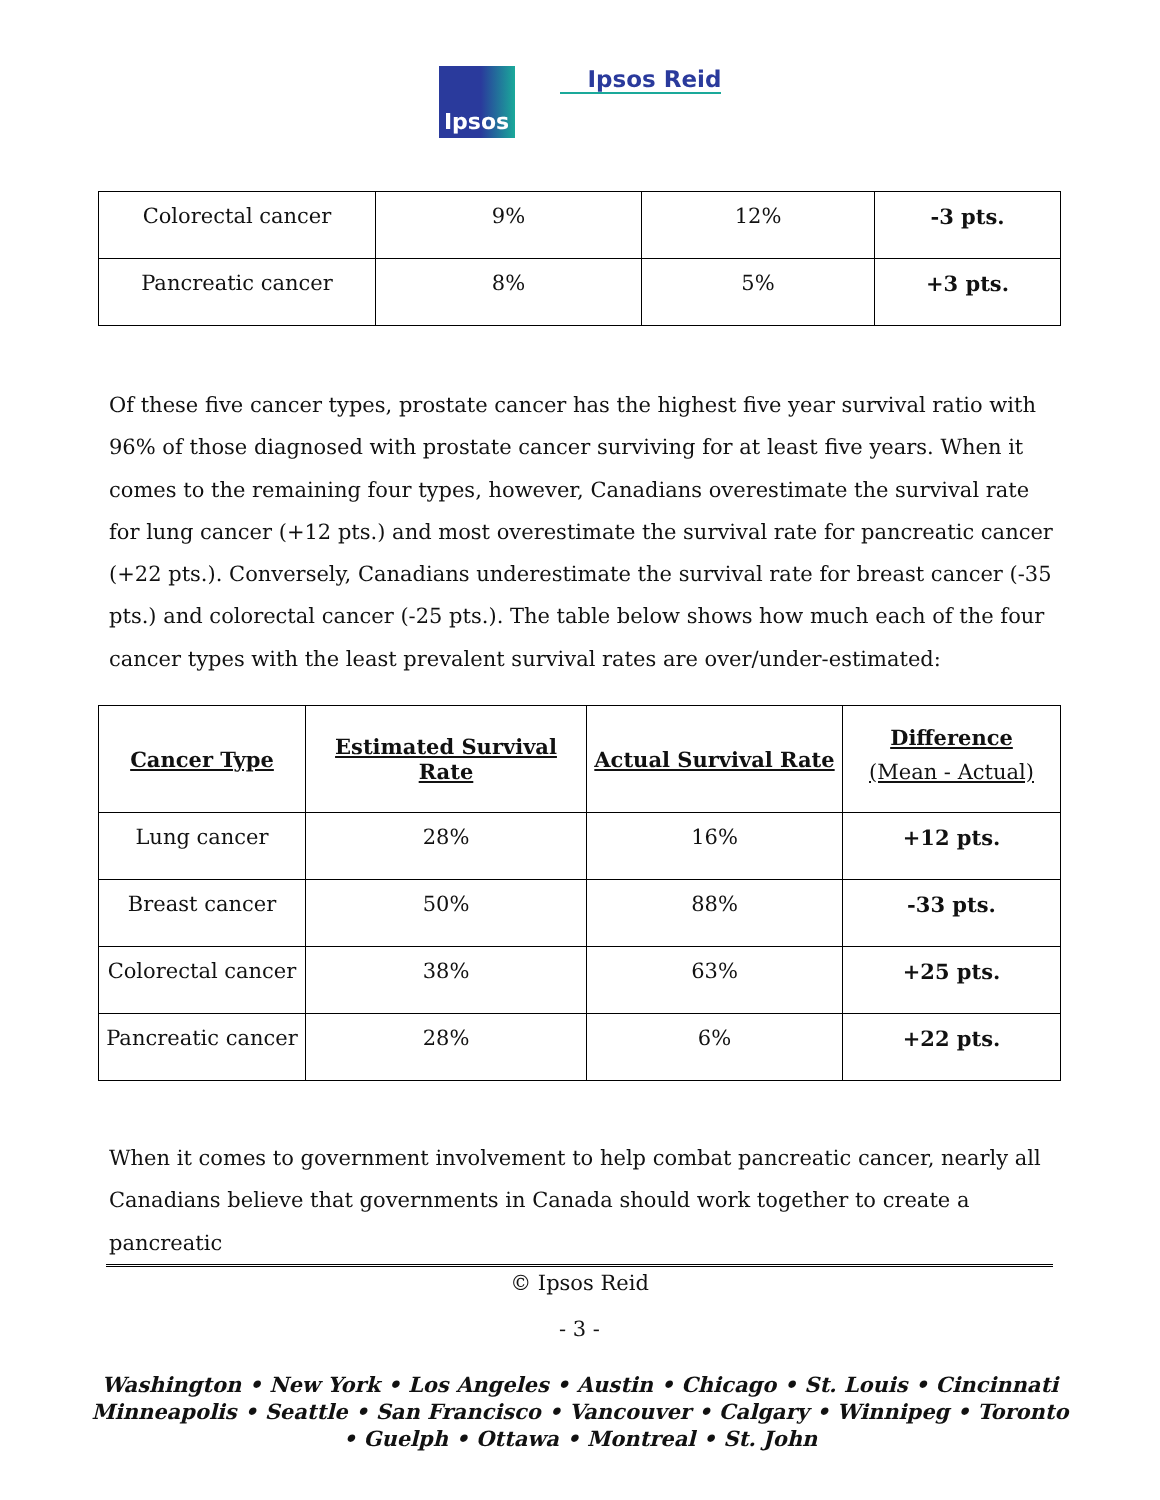Ipsos
Ipsos Reid
| Colorectal cancer | 9% | 12% | -3 pts. |
| Pancreatic cancer | 8% | 5% | +3 pts. |
Of these five cancer types, prostate cancer has the highest five year survival ratio with 96% of those diagnosed with prostate cancer surviving for at least five years. When it comes to the remaining four types, however, Canadians overestimate the survival rate for lung cancer (+12 pts.) and most overestimate the survival rate for pancreatic cancer (+22 pts.). Conversely, Canadians underestimate the survival rate for breast cancer (-35 pts.) and colorectal cancer (-25 pts.). The table below shows how much each of the four cancer types with the least prevalent survival rates are over/under-estimated:
| Cancer Type | Estimated Survival Rate | Actual Survival Rate | Difference (Mean - Actual) |
| --- | --- | --- | --- |
| Lung cancer | 28% | 16% | +12 pts. |
| Breast cancer | 50% | 88% | -33 pts. |
| Colorectal cancer | 38% | 63% | +25 pts. |
| Pancreatic cancer | 28% | 6% | +22 pts. |
When it comes to government involvement to help combat pancreatic cancer, nearly all Canadians believe that governments in Canada should work together to create a pancreatic
© Ipsos Reid
- 3 -
Washington • New York • Los Angeles • Austin • Chicago • St. Louis • Cincinnati
Minneapolis • Seattle • San Francisco • Vancouver • Calgary • Winnipeg • Toronto
• Guelph • Ottawa • Montreal • St. John